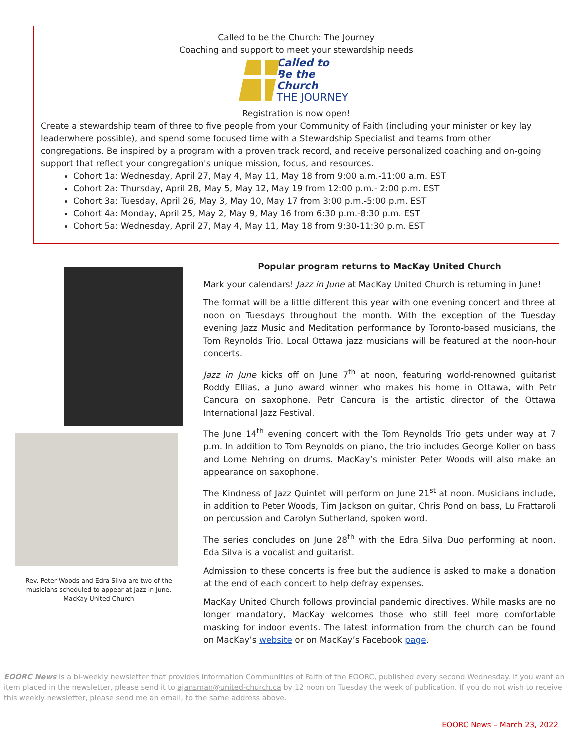Called to be the Church: The Journey
Coaching and support to meet your stewardship needs
Called to
Be the Church
THE JOURNEY
Registration is now open!
Create a stewardship team of three to five people from your Community of Faith (including your minister or key lay leaderwhere possible), and spend some focused time with a Stewardship Specialist and teams from other congregations. Be inspired by a program with a proven track record, and receive personalized coaching and on-going support that reflect your congregation's unique mission, focus, and resources.
Cohort 1a: Wednesday, April 27, May 4, May 11, May 18 from 9:00 a.m.-11:00 a.m. EST
Cohort 2a: Thursday, April 28, May 5, May 12, May 19 from 12:00 p.m.- 2:00 p.m. EST
Cohort 3a: Tuesday, April 26, May 3, May 10, May 17 from 3:00 p.m.-5:00 p.m. EST
Cohort 4a: Monday, April 25, May 2, May 9, May 16 from 6:30 p.m.-8:30 p.m. EST
Cohort 5a: Wednesday, April 27, May 4, May 11, May 18 from 9:30-11:30 p.m. EST
Rev. Peter Woods and Edra Silva are two of the musicians scheduled to appear at Jazz in June, MacKay United Church
Popular program returns to MacKay United Church
Mark your calendars! Jazz in June at MacKay United Church is returning in June!
The format will be a little different this year with one evening concert and three at noon on Tuesdays throughout the month. With the exception of the Tuesday evening Jazz Music and Meditation performance by Toronto-based musicians, the Tom Reynolds Trio. Local Ottawa jazz musicians will be featured at the noon-hour concerts.
Jazz in June kicks off on June 7<sup>th</sup> at noon, featuring world-renowned guitarist Roddy Ellias, a Juno award winner who makes his home in Ottawa, with Petr Cancura on saxophone. Petr Cancura is the artistic director of the Ottawa International Jazz Festival.
The June 14<sup>th</sup> evening concert with the Tom Reynolds Trio gets under way at 7 p.m. In addition to Tom Reynolds on piano, the trio includes George Koller on bass and Lorne Nehring on drums. MacKay’s minister Peter Woods will also make an appearance on saxophone.
The Kindness of Jazz Quintet will perform on June 21<sup>st</sup> at noon. Musicians include, in addition to Peter Woods, Tim Jackson on guitar, Chris Pond on bass, Lu Frattaroli on percussion and Carolyn Sutherland, spoken word.
The series concludes on June 28<sup>th</sup> with the Edra Silva Duo performing at noon. Eda Silva is a vocalist and guitarist.
Admission to these concerts is free but the audience is asked to make a donation at the end of each concert to help defray expenses.
MacKay United Church follows provincial pandemic directives. While masks are no longer mandatory, MacKay welcomes those who still feel more comfortable masking for indoor events. The latest information from the church can be found on MacKay’s website or on MacKay’s Facebook page.
EOORC News is a bi-weekly newsletter that provides information Communities of Faith of the EOORC, published every second Wednesday. If you want an item placed in the newsletter, please send it to ajansman@united-church.ca by 12 noon on Tuesday the week of publication. If you do not wish to receive this weekly newsletter, please send me an email, to the same address above.
EOORC News – March 23, 2022